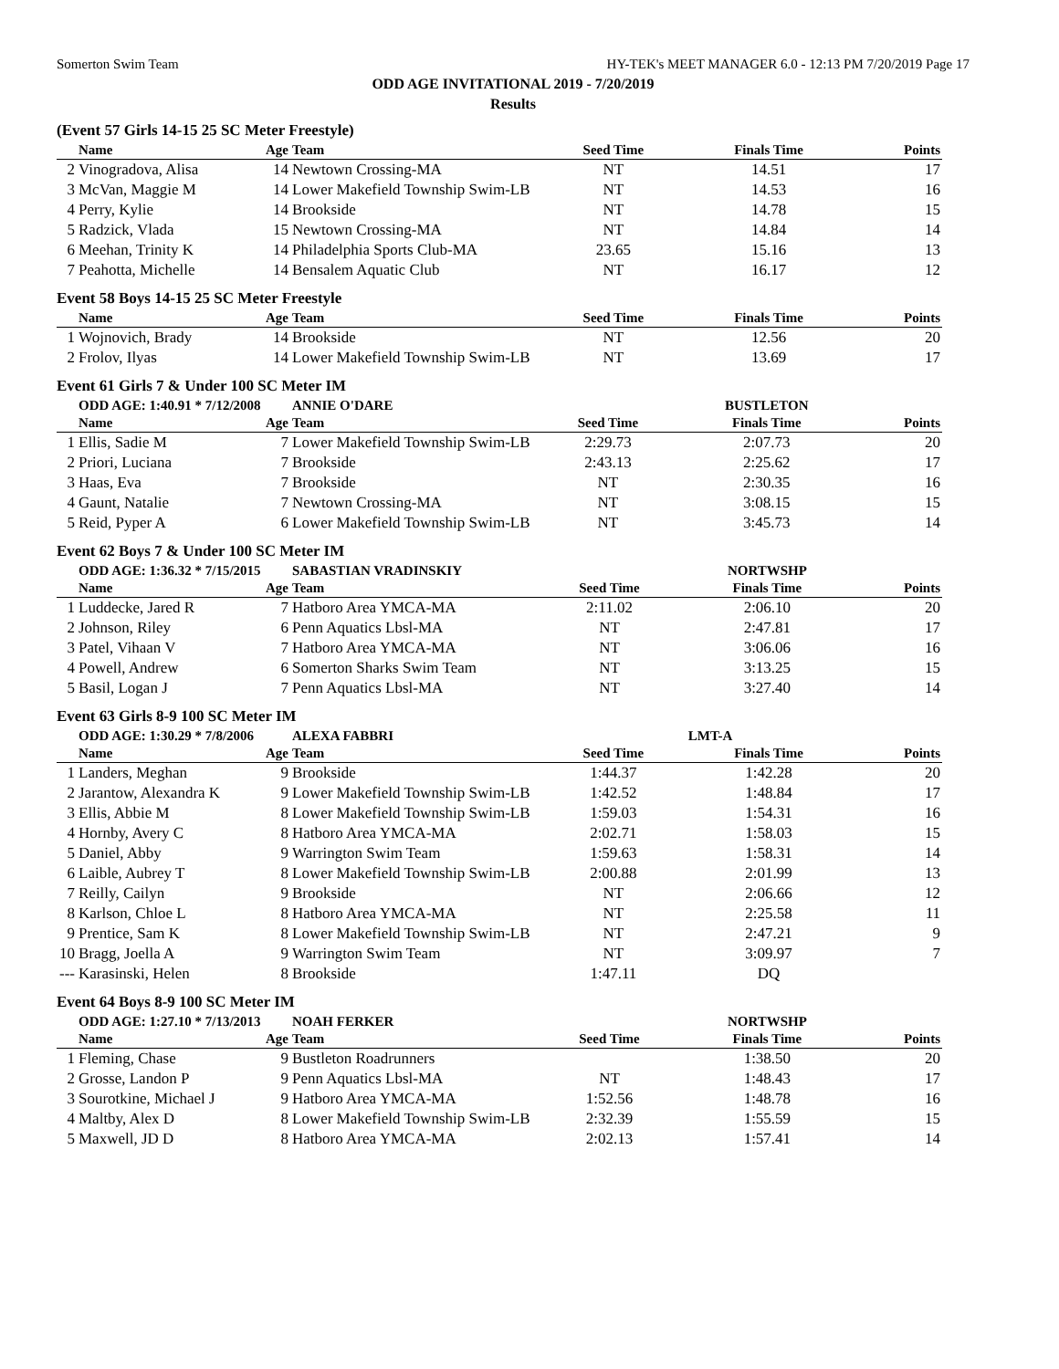Somerton Swim Team HY-TEK's MEET MANAGER 6.0 - 12:13 PM 7/20/2019 Page 17
ODD AGE INVITATIONAL 2019 - 7/20/2019
Results
(Event 57 Girls 14-15 25 SC Meter Freestyle)
| | Name | Age | Team | Seed Time | Finals Time | Points |
| --- | --- | --- | --- | --- | --- | --- |
| 2 | Vinogradova, Alisa | 14 | Newtown Crossing-MA | NT | 14.51 | 17 |
| 3 | McVan, Maggie M | 14 | Lower Makefield Township Swim-LB | NT | 14.53 | 16 |
| 4 | Perry, Kylie | 14 | Brookside | NT | 14.78 | 15 |
| 5 | Radzick, Vlada | 15 | Newtown Crossing-MA | NT | 14.84 | 14 |
| 6 | Meehan, Trinity K | 14 | Philadelphia Sports Club-MA | 23.65 | 15.16 | 13 |
| 7 | Peahotta, Michelle | 14 | Bensalem Aquatic Club | NT | 16.17 | 12 |
Event 58 Boys 14-15 25 SC Meter Freestyle
| | Name | Age | Team | Seed Time | Finals Time | Points |
| --- | --- | --- | --- | --- | --- | --- |
| 1 | Wojnovich, Brady | 14 | Brookside | NT | 12.56 | 20 |
| 2 | Frolov, Ilyas | 14 | Lower Makefield Township Swim-LB | NT | 13.69 | 17 |
Event 61 Girls 7 & Under 100 SC Meter IM
| | ODD AGE: 1:40.91 * 7/12/2008 | | ANNIE O'DARE | | BUSTLETON | |
| | Name | Age | Team | Seed Time | Finals Time | Points |
| 1 | Ellis, Sadie M | 7 | Lower Makefield Township Swim-LB | 2:29.73 | 2:07.73 | 20 |
| 2 | Priori, Luciana | 7 | Brookside | 2:43.13 | 2:25.62 | 17 |
| 3 | Haas, Eva | 7 | Brookside | NT | 2:30.35 | 16 |
| 4 | Gaunt, Natalie | 7 | Newtown Crossing-MA | NT | 3:08.15 | 15 |
| 5 | Reid, Pyper A | 6 | Lower Makefield Township Swim-LB | NT | 3:45.73 | 14 |
Event 62 Boys 7 & Under 100 SC Meter IM
| | ODD AGE: 1:36.32 * 7/15/2015 | | SABASTIAN VRADINSKIY | | NORTWSHP | |
| | Name | Age | Team | Seed Time | Finals Time | Points |
| 1 | Luddecke, Jared R | 7 | Hatboro Area YMCA-MA | 2:11.02 | 2:06.10 | 20 |
| 2 | Johnson, Riley | 6 | Penn Aquatics Lbsl-MA | NT | 2:47.81 | 17 |
| 3 | Patel, Vihaan V | 7 | Hatboro Area YMCA-MA | NT | 3:06.06 | 16 |
| 4 | Powell, Andrew | 6 | Somerton Sharks Swim Team | NT | 3:13.25 | 15 |
| 5 | Basil, Logan J | 7 | Penn Aquatics Lbsl-MA | NT | 3:27.40 | 14 |
Event 63 Girls 8-9 100 SC Meter IM
| | ODD AGE: 1:30.29 * 7/8/2006 | | ALEXA FABBRI | | LMT-A | |
| | Name | Age | Team | Seed Time | Finals Time | Points |
| 1 | Landers, Meghan | 9 | Brookside | 1:44.37 | 1:42.28 | 20 |
| 2 | Jarantow, Alexandra K | 9 | Lower Makefield Township Swim-LB | 1:42.52 | 1:48.84 | 17 |
| 3 | Ellis, Abbie M | 8 | Lower Makefield Township Swim-LB | 1:59.03 | 1:54.31 | 16 |
| 4 | Hornby, Avery C | 8 | Hatboro Area YMCA-MA | 2:02.71 | 1:58.03 | 15 |
| 5 | Daniel, Abby | 9 | Warrington Swim Team | 1:59.63 | 1:58.31 | 14 |
| 6 | Laible, Aubrey T | 8 | Lower Makefield Township Swim-LB | 2:00.88 | 2:01.99 | 13 |
| 7 | Reilly, Cailyn | 9 | Brookside | NT | 2:06.66 | 12 |
| 8 | Karlson, Chloe L | 8 | Hatboro Area YMCA-MA | NT | 2:25.58 | 11 |
| 9 | Prentice, Sam K | 8 | Lower Makefield Township Swim-LB | NT | 2:47.21 | 9 |
| 10 | Bragg, Joella A | 9 | Warrington Swim Team | NT | 3:09.97 | 7 |
| --- | Karasinski, Helen | 8 | Brookside | 1:47.11 | DQ | |
Event 64 Boys 8-9 100 SC Meter IM
| | ODD AGE: 1:27.10 * 7/13/2013 | | NOAH FERKER | | NORTWSHP | |
| | Name | Age | Team | Seed Time | Finals Time | Points |
| 1 | Fleming, Chase | 9 | Bustleton Roadrunners | | 1:38.50 | 20 |
| 2 | Grosse, Landon P | 9 | Penn Aquatics Lbsl-MA | NT | 1:48.43 | 17 |
| 3 | Sourotkine, Michael J | 9 | Hatboro Area YMCA-MA | 1:52.56 | 1:48.78 | 16 |
| 4 | Maltby, Alex D | 8 | Lower Makefield Township Swim-LB | 2:32.39 | 1:55.59 | 15 |
| 5 | Maxwell, JD D | 8 | Hatboro Area YMCA-MA | 2:02.13 | 1:57.41 | 14 |